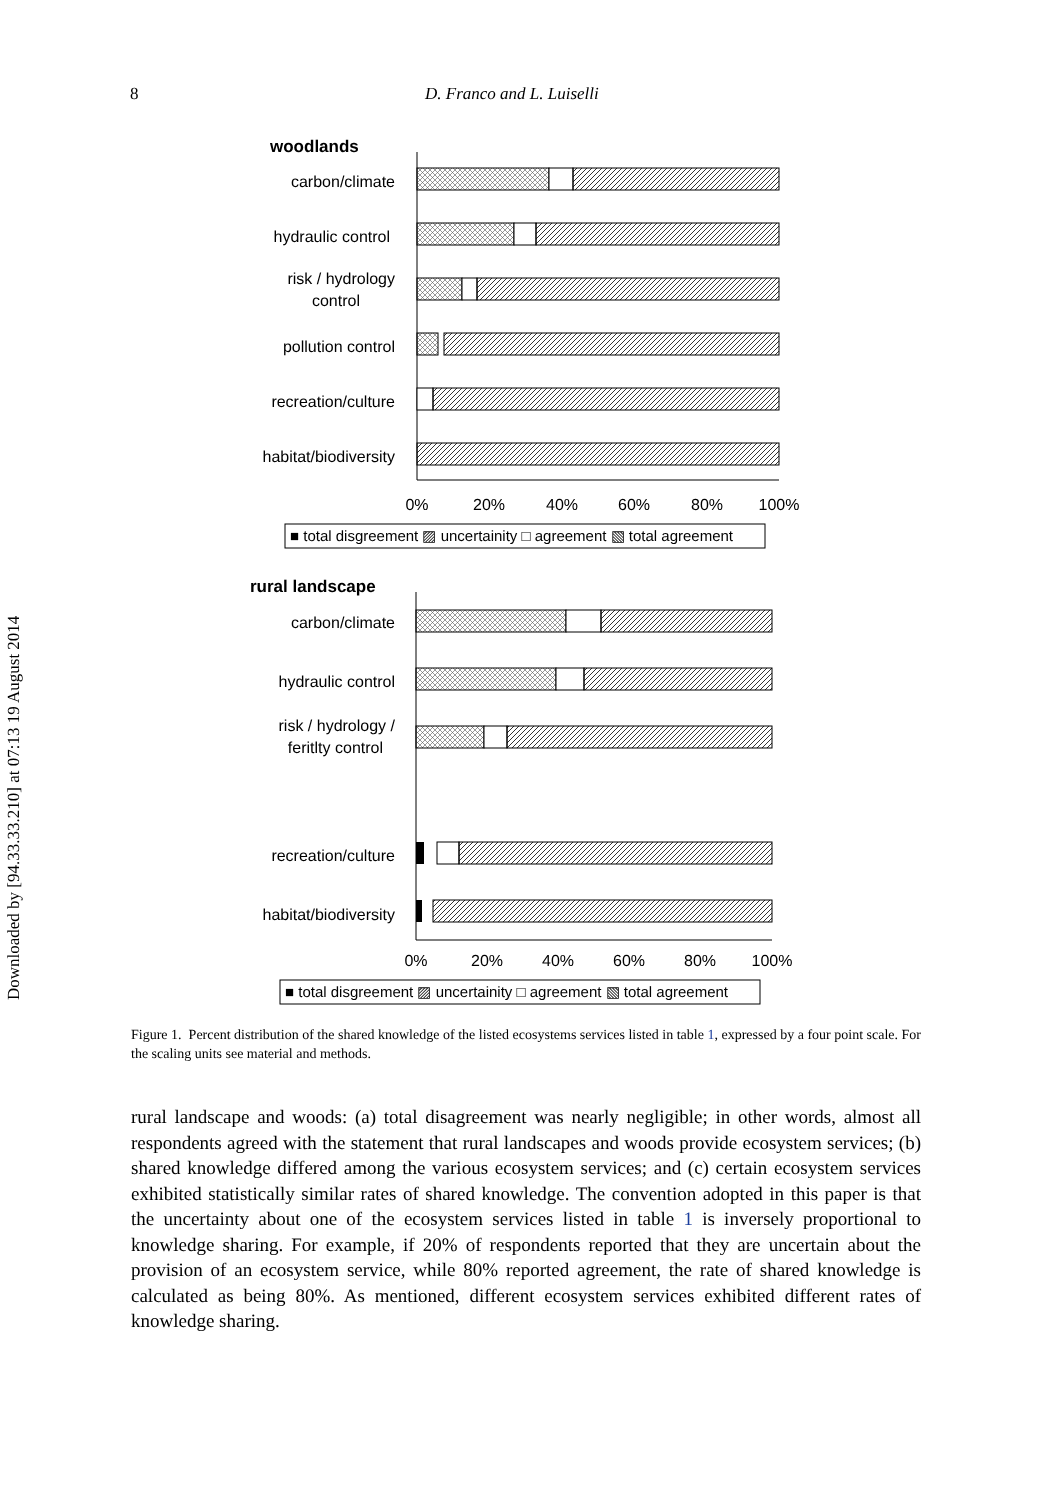Downloaded by [94.33.33.210] at 07:13 19 August 2014
8 D. Franco and L. Luiselli
woodlands
carbon/climate
hydraulic control
risk / hydrology
control
pollution control
recreation/culture
habitat/biodiversity
0%
20%
40%
60%
80%
100%
■ total disgreement ▨ uncertainity □ agreement ▧ total agreement
rural landscape
carbon/climate
hydraulic control
risk / hydrology /
feritlty control
recreation/culture
habitat/biodiversity
0%
20%
40%
60%
80%
100%
■ total disgreement ▨ uncertainity □ agreement ▧ total agreement
Figure 1. Percent distribution of the shared knowledge of the listed ecosystems services listed in table 1, expressed by a four point scale. For the scaling units see material and methods.
rural landscape and woods: (a) total disagreement was nearly negligible; in other words, almost all respondents agreed with the statement that rural landscapes and woods provide ecosystem services; (b) shared knowledge differed among the various ecosystem services; and (c) certain ecosystem services exhibited statistically similar rates of shared knowledge. The convention adopted in this paper is that the uncertainty about one of the ecosystem services listed in table 1 is inversely proportional to knowledge sharing. For example, if 20% of respondents reported that they are uncertain about the provision of an ecosystem service, while 80% reported agreement, the rate of shared knowledge is calculated as being 80%. As mentioned, different ecosystem services exhibited different rates of knowledge sharing.